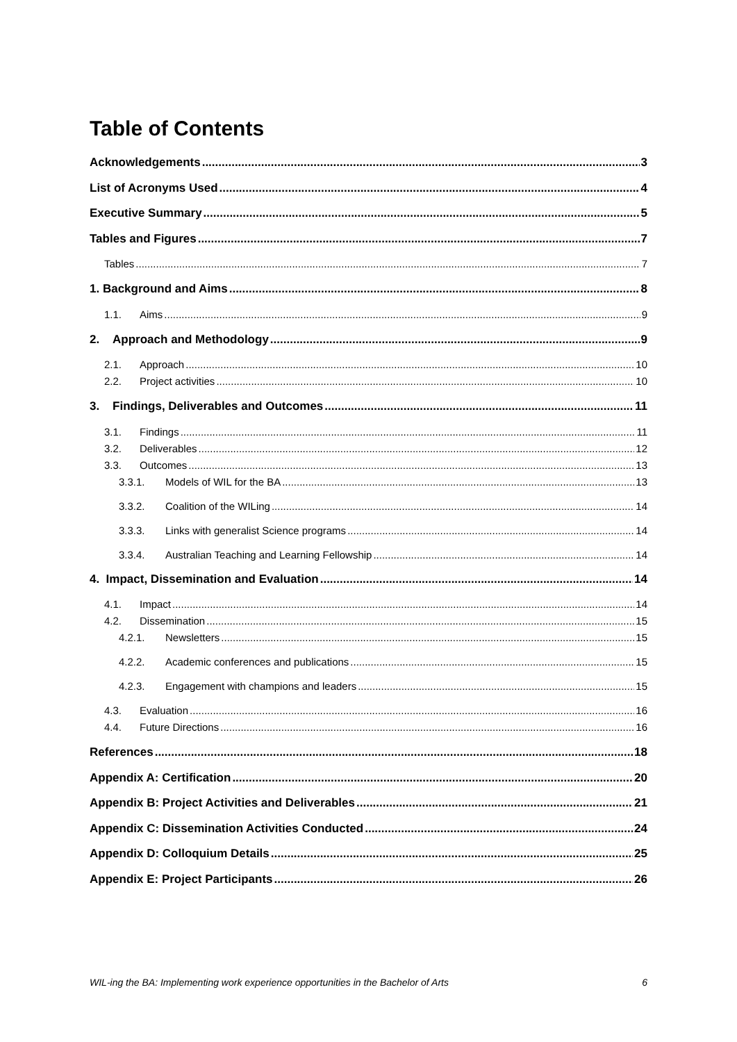Table of Contents
Acknowledgements 3
List of Acronyms Used 4
Executive Summary 5
Tables and Figures 7
Tables 7
1. Background and Aims 8
1.1. Aims 9
2. Approach and Methodology 9
2.1. Approach 10
2.2. Project activities 10
3. Findings, Deliverables and Outcomes 11
3.1. Findings 11
3.2. Deliverables 12
3.3. Outcomes 13
3.3.1. Models of WIL for the BA 13
3.3.2. Coalition of the WILing 14
3.3.3. Links with generalist Science programs 14
3.3.4. Australian Teaching and Learning Fellowship 14
4. Impact, Dissemination and Evaluation 14
4.1. Impact 14
4.2. Dissemination 15
4.2.1. Newsletters 15
4.2.2. Academic conferences and publications 15
4.2.3. Engagement with champions and leaders 15
4.3. Evaluation 16
4.4. Future Directions 16
References 18
Appendix A: Certification 20
Appendix B: Project Activities and Deliverables 21
Appendix C: Dissemination Activities Conducted 24
Appendix D: Colloquium Details 25
Appendix E: Project Participants 26
WIL-ing the BA: Implementing work experience opportunities in the Bachelor of Arts 6